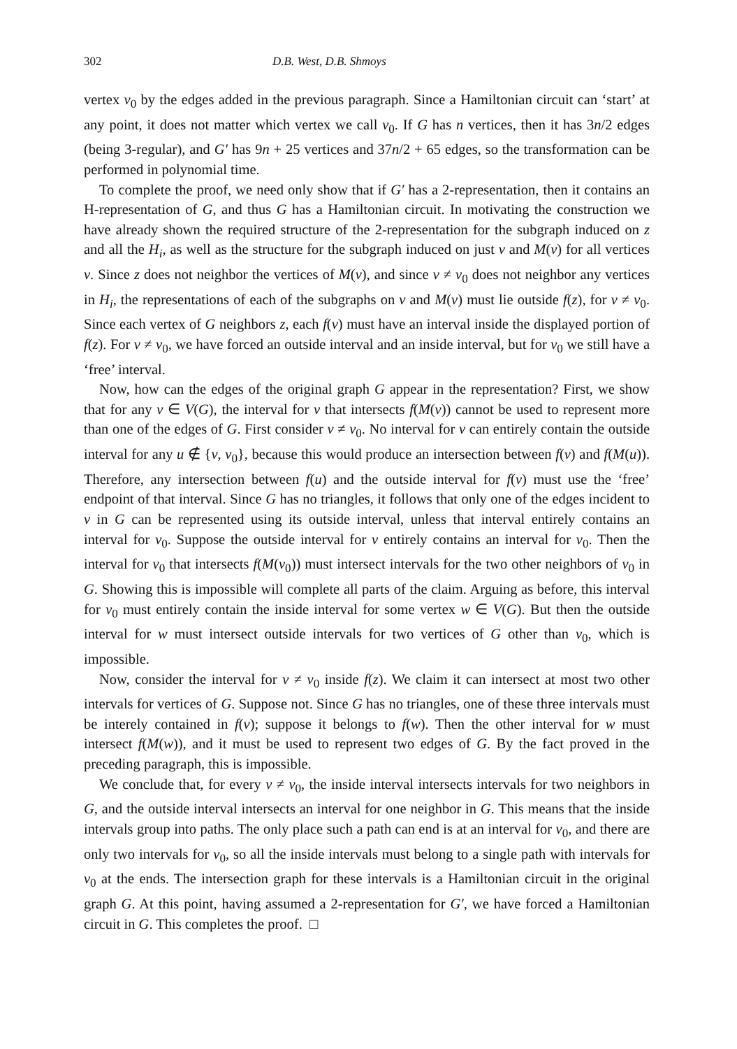302 D.B. West, D.B. Shmoys
vertex v<sub>0</sub> by the edges added in the previous paragraph. Since a Hamiltonian circuit can ‘start’ at any point, it does not matter which vertex we call v<sub>0</sub>. If G has n vertices, then it has 3n/2 edges (being 3-regular), and G′ has 9n + 25 vertices and 37n/2 + 65 edges, so the transformation can be performed in polynomial time.
To complete the proof, we need only show that if G′ has a 2-representation, then it contains an H-representation of G, and thus G has a Hamiltonian circuit. In motivating the construction we have already shown the required structure of the 2-representation for the subgraph induced on z and all the H<sub>i</sub>, as well as the structure for the subgraph induced on just v and M(v) for all vertices v. Since z does not neighbor the vertices of M(v), and since v ≠ v<sub>0</sub> does not neighbor any vertices in H<sub>i</sub>, the representations of each of the subgraphs on v and M(v) must lie outside f(z), for v ≠ v<sub>0</sub>. Since each vertex of G neighbors z, each f(v) must have an interval inside the displayed portion of f(z). For v ≠ v<sub>0</sub>, we have forced an outside interval and an inside interval, but for v<sub>0</sub> we still have a ‘free’ interval.
Now, how can the edges of the original graph G appear in the representation? First, we show that for any v ∈ V(G), the interval for v that intersects f(M(v)) cannot be used to represent more than one of the edges of G. First consider v ≠ v<sub>0</sub>. No interval for v can entirely contain the outside interval for any u ∉ {v, v<sub>0</sub>}, because this would produce an intersection between f(v) and f(M(u)). Therefore, any intersection between f(u) and the outside interval for f(v) must use the ‘free’ endpoint of that interval. Since G has no triangles, it follows that only one of the edges incident to v in G can be represented using its outside interval, unless that interval entirely contains an interval for v<sub>0</sub>. Suppose the outside interval for v entirely contains an interval for v<sub>0</sub>. Then the interval for v<sub>0</sub> that intersects f(M(v<sub>0</sub>)) must intersect intervals for the two other neighbors of v<sub>0</sub> in G. Showing this is impossible will complete all parts of the claim. Arguing as before, this interval for v<sub>0</sub> must entirely contain the inside interval for some vertex w ∈ V(G). But then the outside interval for w must intersect outside intervals for two vertices of G other than v<sub>0</sub>, which is impossible.
Now, consider the interval for v ≠ v<sub>0</sub> inside f(z). We claim it can intersect at most two other intervals for vertices of G. Suppose not. Since G has no triangles, one of these three intervals must be interely contained in f(v); suppose it belongs to f(w). Then the other interval for w must intersect f(M(w)), and it must be used to represent two edges of G. By the fact proved in the preceding paragraph, this is impossible.
We conclude that, for every v ≠ v<sub>0</sub>, the inside interval intersects intervals for two neighbors in G, and the outside interval intersects an interval for one neighbor in G. This means that the inside intervals group into paths. The only place such a path can end is at an interval for v<sub>0</sub>, and there are only two intervals for v<sub>0</sub>, so all the inside intervals must belong to a single path with intervals for v<sub>0</sub> at the ends. The intersection graph for these intervals is a Hamiltonian circuit in the original graph G. At this point, having assumed a 2-representation for G′, we have forced a Hamiltonian circuit in G. This completes the proof. □